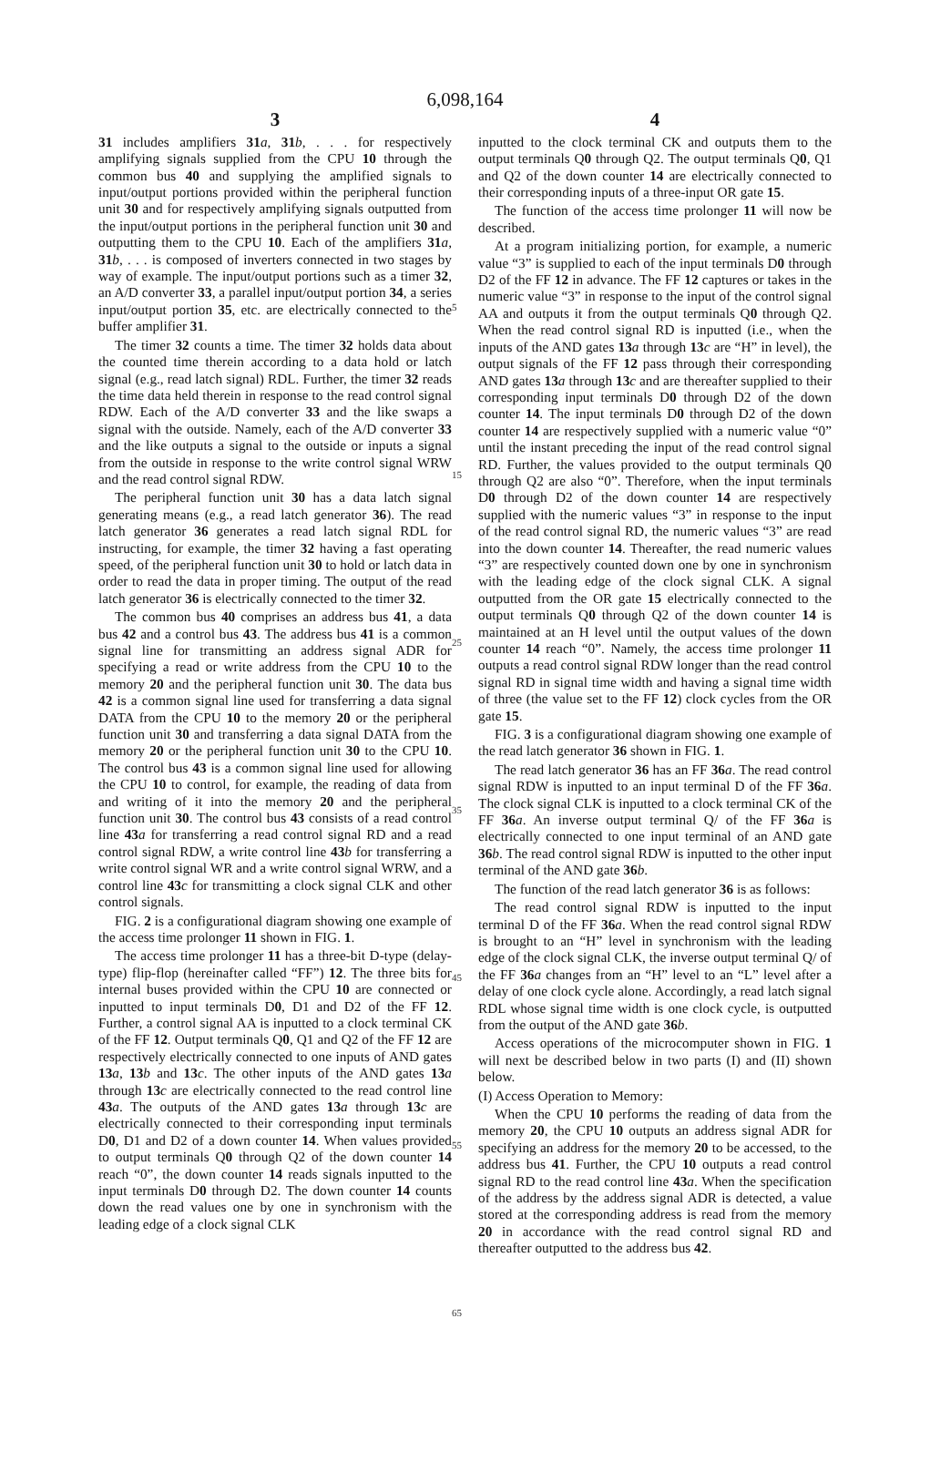6,098,164
3
31 includes amplifiers 31 a, 31 b, . . . for respectively amplifying signals supplied from the CPU 10 through the common bus 40 and supplying the amplified signals to input/output portions provided within the peripheral function unit 30 and for respectively amplifying signals outputted from the input/output portions in the peripheral function unit 30 and outputting them to the CPU 10. Each of the amplifiers 31 a, 31 b, . . . is composed of inverters connected in two stages by way of example. The input/output portions such as a timer 32, an A/D converter 33, a parallel input/output portion 34, a series input/output portion 35, etc. are electrically connected to the buffer amplifier 31.
The timer 32 counts a time. The timer 32 holds data about the counted time therein according to a data hold or latch signal (e.g., read latch signal) RDL. Further, the timer 32 reads the time data held therein in response to the read control signal RDW. Each of the A/D converter 33 and the like swaps a signal with the outside. Namely, each of the A/D converter 33 and the like outputs a signal to the outside or inputs a signal from the outside in response to the write control signal WRW and the read control signal RDW.
The peripheral function unit 30 has a data latch signal generating means (e.g., a read latch generator 36). The read latch generator 36 generates a read latch signal RDL for instructing, for example, the timer 32 having a fast operating speed, of the peripheral function unit 30 to hold or latch data in order to read the data in proper timing. The output of the read latch generator 36 is electrically connected to the timer 32.
The common bus 40 comprises an address bus 41, a data bus 42 and a control bus 43. The address bus 41 is a common signal line for transmitting an address signal ADR for specifying a read or write address from the CPU 10 to the memory 20 and the peripheral function unit 30. The data bus 42 is a common signal line used for transferring a data signal DATA from the CPU 10 to the memory 20 or the peripheral function unit 30 and transferring a data signal DATA from the memory 20 or the peripheral function unit 30 to the CPU 10. The control bus 43 is a common signal line used for allowing the CPU 10 to control, for example, the reading of data from and writing of it into the memory 20 and the peripheral function unit 30. The control bus 43 consists of a read control line 43 a for transferring a read control signal RD and a read control signal RDW, a write control line 43 b for transferring a write control signal WR and a write control signal WRW, and a control line 43 c for transmitting a clock signal CLK and other control signals.
FIG. 2 is a configurational diagram showing one example of the access time prolonger 11 shown in FIG. 1.
The access time prolonger 11 has a three-bit D-type (delay-type) flip-flop (hereinafter called “FF”) 12. The three bits for internal buses provided within the CPU 10 are connected or inputted to input terminals D0, D1 and D2 of the FF 12. Further, a control signal AA is inputted to a clock terminal CK of the FF 12. Output terminals Q0, Q1 and Q2 of the FF 12 are respectively electrically connected to one inputs of AND gates 13 a, 13 b and 13 c. The other inputs of the AND gates 13 a through 13 c are electrically connected to the read control line 43 a. The outputs of the AND gates 13 a through 13 c are electrically connected to their corresponding input terminals D0, D1 and D2 of a down counter 14. When values provided to output terminals Q0 through Q2 of the down counter 14 reach “0”, the down counter 14 reads signals inputted to the input terminals D0 through D2. The down counter 14 counts down the read values one by one in synchronism with the leading edge of a clock signal CLK
5
15
25
35
45
55
65
4
inputted to the clock terminal CK and outputs them to the output terminals Q0 through Q2. The output terminals Q0, Q1 and Q2 of the down counter 14 are electrically connected to their corresponding inputs of a three-input OR gate 15.
The function of the access time prolonger 11 will now be described.
At a program initializing portion, for example, a numeric value “3” is supplied to each of the input terminals D0 through D2 of the FF 12 in advance. The FF 12 captures or takes in the numeric value “3” in response to the input of the control signal AA and outputs it from the output terminals Q0 through Q2. When the read control signal RD is inputted (i.e., when the inputs of the AND gates 13 a through 13 c are “H” in level), the output signals of the FF 12 pass through their corresponding AND gates 13 a through 13 c and are thereafter supplied to their corresponding input terminals D0 through D2 of the down counter 14. The input terminals D0 through D2 of the down counter 14 are respectively supplied with a numeric value “0” until the instant preceding the input of the read control signal RD. Further, the values provided to the output terminals Q0 through Q2 are also “0”. Therefore, when the input terminals D0 through D2 of the down counter 14 are respectively supplied with the numeric values “3” in response to the input of the read control signal RD, the numeric values “3” are read into the down counter 14. Thereafter, the read numeric values “3” are respectively counted down one by one in synchronism with the leading edge of the clock signal CLK. A signal outputted from the OR gate 15 electrically connected to the output terminals Q0 through Q2 of the down counter 14 is maintained at an H level until the output values of the down counter 14 reach “0”. Namely, the access time prolonger 11 outputs a read control signal RDW longer than the read control signal RD in signal time width and having a signal time width of three (the value set to the FF 12) clock cycles from the OR gate 15.
FIG. 3 is a configurational diagram showing one example of the read latch generator 36 shown in FIG. 1.
The read latch generator 36 has an FF 36 a. The read control signal RDW is inputted to an input terminal D of the FF 36 a. The clock signal CLK is inputted to a clock terminal CK of the FF 36 a. An inverse output terminal Q/ of the FF 36 a is electrically connected to one input terminal of an AND gate 36 b. The read control signal RDW is inputted to the other input terminal of the AND gate 36 b.
The function of the read latch generator 36 is as follows:
The read control signal RDW is inputted to the input terminal D of the FF 36 a. When the read control signal RDW is brought to an “H” level in synchronism with the leading edge of the clock signal CLK, the inverse output terminal Q/ of the FF 36 a changes from an “H” level to an “L” level after a delay of one clock cycle alone. Accordingly, a read latch signal RDL whose signal time width is one clock cycle, is outputted from the output of the AND gate 36 b.
Access operations of the microcomputer shown in FIG. 1 will next be described below in two parts (I) and (II) shown below.
(I) Access Operation to Memory:
When the CPU 10 performs the reading of data from the memory 20, the CPU 10 outputs an address signal ADR for specifying an address for the memory 20 to be accessed, to the address bus 41. Further, the CPU 10 outputs a read control signal RD to the read control line 43 a. When the specification of the address by the address signal ADR is detected, a value stored at the corresponding address is read from the memory 20 in accordance with the read control signal RD and thereafter outputted to the address bus 42.